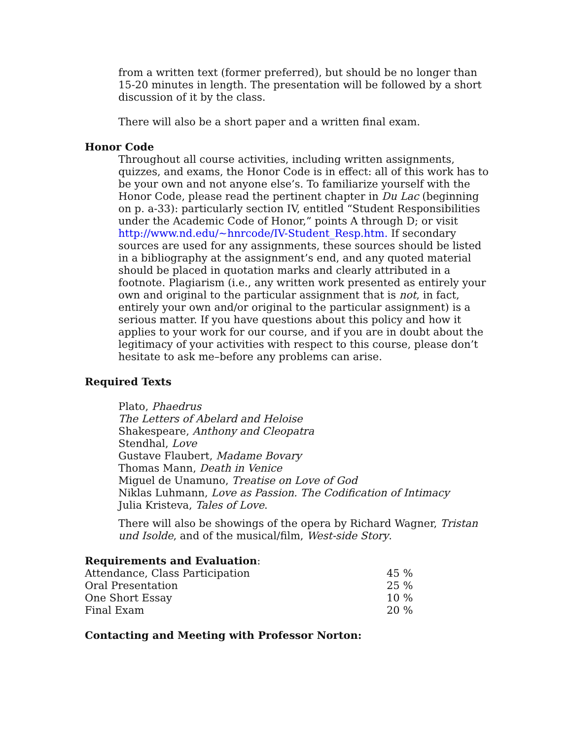from a written text (former preferred), but should be no longer than 15-20 minutes in length. The presentation will be followed by a short discussion of it by the class.
There will also be a short paper and a written final exam.
Honor Code
Throughout all course activities, including written assignments, quizzes, and exams, the Honor Code is in effect: all of this work has to be your own and not anyone else’s. To familiarize yourself with the Honor Code, please read the pertinent chapter in Du Lac (beginning on p. a-33): particularly section IV, entitled “Student Responsibilities under the Academic Code of Honor,” points A through D; or visit http://www.nd.edu/~hnrcode/IV-Student_Resp.htm. If secondary sources are used for any assignments, these sources should be listed in a bibliography at the assignment’s end, and any quoted material should be placed in quotation marks and clearly attributed in a footnote. Plagiarism (i.e., any written work presented as entirely your own and original to the particular assignment that is not, in fact, entirely your own and/or original to the particular assignment) is a serious matter. If you have questions about this policy and how it applies to your work for our course, and if you are in doubt about the legitimacy of your activities with respect to this course, please don’t hesitate to ask me–before any problems can arise.
Required Texts
Plato, Phaedrus
The Letters of Abelard and Heloise
Shakespeare, Anthony and Cleopatra
Stendhal, Love
Gustave Flaubert, Madame Bovary
Thomas Mann, Death in Venice
Miguel de Unamuno, Treatise on Love of God
Niklas Luhmann, Love as Passion. The Codification of Intimacy
Julia Kristeva, Tales of Love.
There will also be showings of the opera by Richard Wagner, Tristan und Isolde, and of the musical/film, West-side Story.
Requirements and Evaluation:
| Attendance, Class Participation | 45 % |
| Oral Presentation | 25 % |
| One Short Essay | 10 % |
| Final Exam | 20 % |
Contacting and Meeting with Professor Norton: